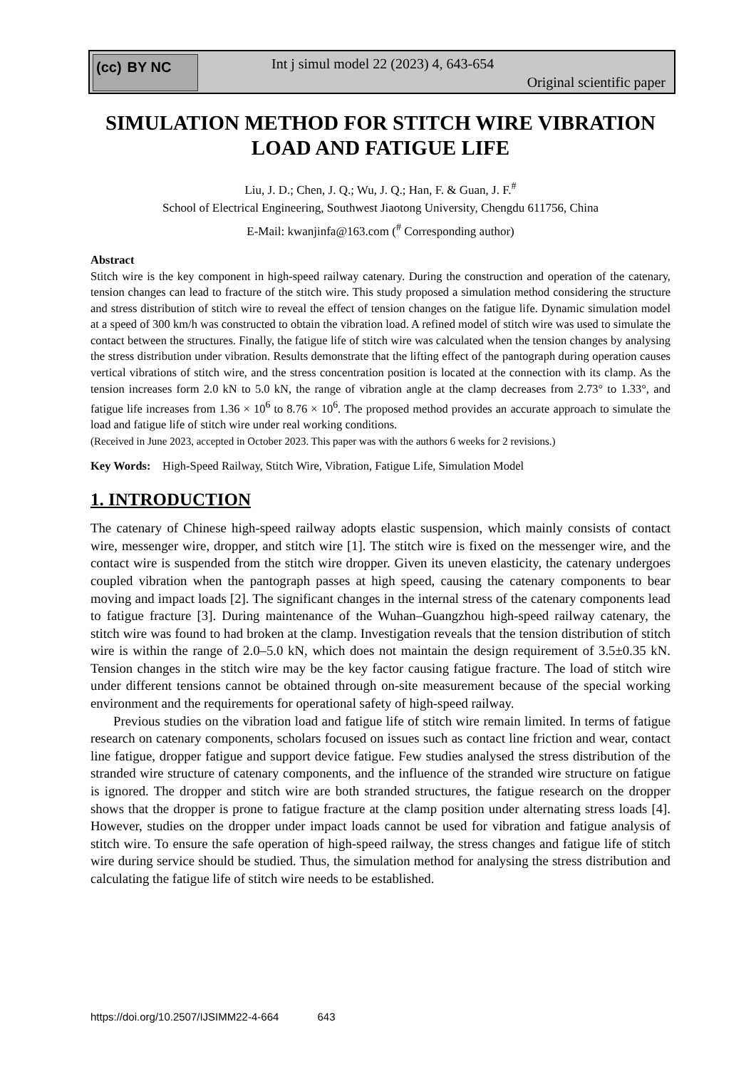(cc) BY NC
Int j simul model 22 (2023) 4, 643-654
Original scientific paper
SIMULATION METHOD FOR STITCH WIRE VIBRATION
LOAD AND FATIGUE LIFE
Liu, J. D.; Chen, J. Q.; Wu, J. Q.; Han, F. & Guan, J. F.<sup>#</sup>
School of Electrical Engineering, Southwest Jiaotong University, Chengdu 611756, China
E-Mail: kwanjinfa@163.com (<sup>#</sup> Corresponding author)
Abstract
Stitch wire is the key component in high-speed railway catenary. During the construction and operation of the catenary, tension changes can lead to fracture of the stitch wire. This study proposed a simulation method considering the structure and stress distribution of stitch wire to reveal the effect of tension changes on the fatigue life. Dynamic simulation model at a speed of 300 km/h was constructed to obtain the vibration load. A refined model of stitch wire was used to simulate the contact between the structures. Finally, the fatigue life of stitch wire was calculated when the tension changes by analysing the stress distribution under vibration. Results demonstrate that the lifting effect of the pantograph during operation causes vertical vibrations of stitch wire, and the stress concentration position is located at the connection with its clamp. As the tension increases form 2.0 kN to 5.0 kN, the range of vibration angle at the clamp decreases from 2.73° to 1.33°, and fatigue life increases from 1.36 × 10<sup>6</sup> to 8.76 × 10<sup>6</sup>. The proposed method provides an accurate approach to simulate the load and fatigue life of stitch wire under real working conditions.
(Received in June 2023, accepted in October 2023. This paper was with the authors 6 weeks for 2 revisions.)
Key Words: High-Speed Railway, Stitch Wire, Vibration, Fatigue Life, Simulation Model
1. INTRODUCTION
The catenary of Chinese high-speed railway adopts elastic suspension, which mainly consists of contact wire, messenger wire, dropper, and stitch wire [1]. The stitch wire is fixed on the messenger wire, and the contact wire is suspended from the stitch wire dropper. Given its uneven elasticity, the catenary undergoes coupled vibration when the pantograph passes at high speed, causing the catenary components to bear moving and impact loads [2]. The significant changes in the internal stress of the catenary components lead to fatigue fracture [3]. During maintenance of the Wuhan–Guangzhou high-speed railway catenary, the stitch wire was found to had broken at the clamp. Investigation reveals that the tension distribution of stitch wire is within the range of 2.0–5.0 kN, which does not maintain the design requirement of 3.5±0.35 kN. Tension changes in the stitch wire may be the key factor causing fatigue fracture. The load of stitch wire under different tensions cannot be obtained through on-site measurement because of the special working environment and the requirements for operational safety of high-speed railway.
Previous studies on the vibration load and fatigue life of stitch wire remain limited. In terms of fatigue research on catenary components, scholars focused on issues such as contact line friction and wear, contact line fatigue, dropper fatigue and support device fatigue. Few studies analysed the stress distribution of the stranded wire structure of catenary components, and the influence of the stranded wire structure on fatigue is ignored. The dropper and stitch wire are both stranded structures, the fatigue research on the dropper shows that the dropper is prone to fatigue fracture at the clamp position under alternating stress loads [4]. However, studies on the dropper under impact loads cannot be used for vibration and fatigue analysis of stitch wire. To ensure the safe operation of high-speed railway, the stress changes and fatigue life of stitch wire during service should be studied. Thus, the simulation method for analysing the stress distribution and calculating the fatigue life of stitch wire needs to be established.
https://doi.org/10.2507/IJSIMM22-4-664 643